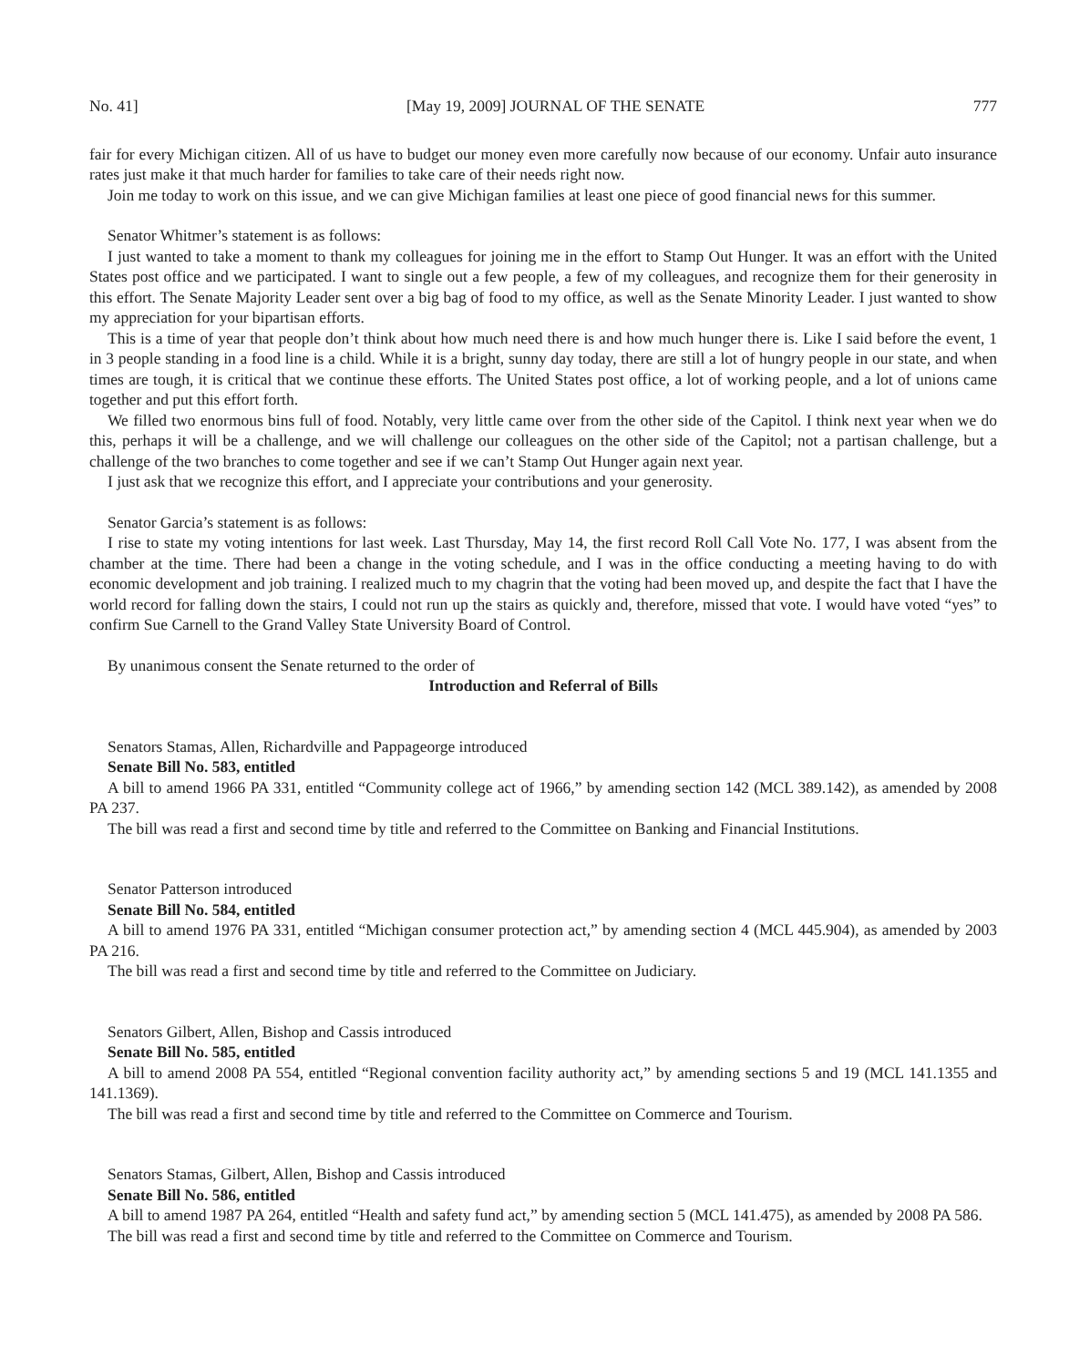No. 41] [May 19, 2009] JOURNAL OF THE SENATE 777
fair for every Michigan citizen. All of us have to budget our money even more carefully now because of our economy. Unfair auto insurance rates just make it that much harder for families to take care of their needs right now.
Join me today to work on this issue, and we can give Michigan families at least one piece of good financial news for this summer.
Senator Whitmer’s statement is as follows:
I just wanted to take a moment to thank my colleagues for joining me in the effort to Stamp Out Hunger. It was an effort with the United States post office and we participated. I want to single out a few people, a few of my colleagues, and recognize them for their generosity in this effort. The Senate Majority Leader sent over a big bag of food to my office, as well as the Senate Minority Leader. I just wanted to show my appreciation for your bipartisan efforts.
This is a time of year that people don’t think about how much need there is and how much hunger there is. Like I said before the event, 1 in 3 people standing in a food line is a child. While it is a bright, sunny day today, there are still a lot of hungry people in our state, and when times are tough, it is critical that we continue these efforts. The United States post office, a lot of working people, and a lot of unions came together and put this effort forth.
We filled two enormous bins full of food. Notably, very little came over from the other side of the Capitol. I think next year when we do this, perhaps it will be a challenge, and we will challenge our colleagues on the other side of the Capitol; not a partisan challenge, but a challenge of the two branches to come together and see if we can’t Stamp Out Hunger again next year.
I just ask that we recognize this effort, and I appreciate your contributions and your generosity.
Senator Garcia’s statement is as follows:
I rise to state my voting intentions for last week. Last Thursday, May 14, the first record Roll Call Vote No. 177, I was absent from the chamber at the time. There had been a change in the voting schedule, and I was in the office conducting a meeting having to do with economic development and job training. I realized much to my chagrin that the voting had been moved up, and despite the fact that I have the world record for falling down the stairs, I could not run up the stairs as quickly and, therefore, missed that vote. I would have voted “yes” to confirm Sue Carnell to the Grand Valley State University Board of Control.
By unanimous consent the Senate returned to the order of
Introduction and Referral of Bills
Senators Stamas, Allen, Richardville and Pappageorge introduced
Senate Bill No. 583, entitled
A bill to amend 1966 PA 331, entitled “Community college act of 1966,” by amending section 142 (MCL 389.142), as amended by 2008 PA 237.
The bill was read a first and second time by title and referred to the Committee on Banking and Financial Institutions.
Senator Patterson introduced
Senate Bill No. 584, entitled
A bill to amend 1976 PA 331, entitled “Michigan consumer protection act,” by amending section 4 (MCL 445.904), as amended by 2003 PA 216.
The bill was read a first and second time by title and referred to the Committee on Judiciary.
Senators Gilbert, Allen, Bishop and Cassis introduced
Senate Bill No. 585, entitled
A bill to amend 2008 PA 554, entitled “Regional convention facility authority act,” by amending sections 5 and 19 (MCL 141.1355 and 141.1369).
The bill was read a first and second time by title and referred to the Committee on Commerce and Tourism.
Senators Stamas, Gilbert, Allen, Bishop and Cassis introduced
Senate Bill No. 586, entitled
A bill to amend 1987 PA 264, entitled “Health and safety fund act,” by amending section 5 (MCL 141.475), as amended by 2008 PA 586.
The bill was read a first and second time by title and referred to the Committee on Commerce and Tourism.